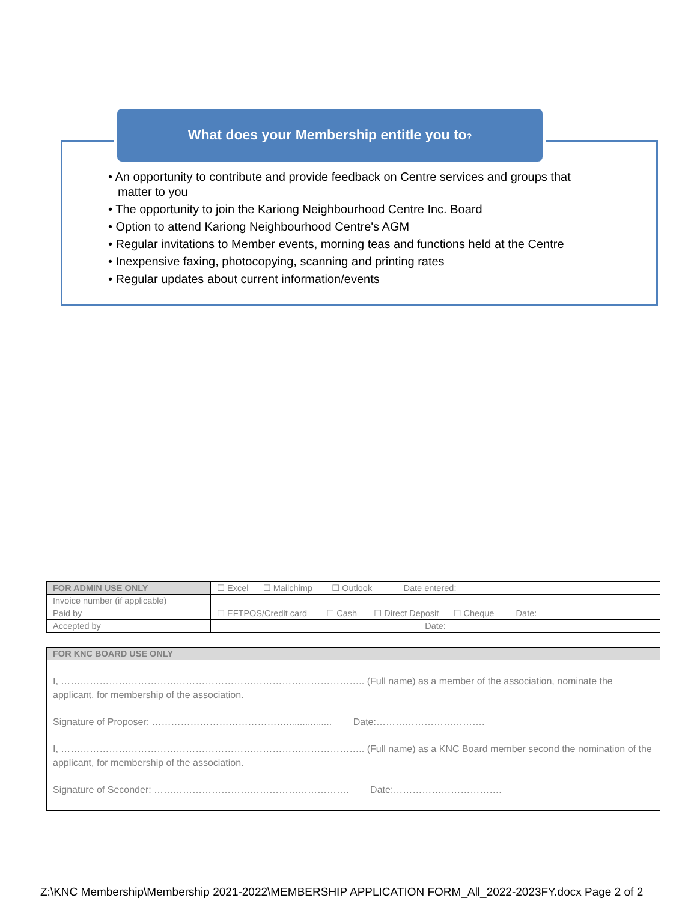What does your Membership entitle you to?
• An opportunity to contribute and provide feedback on Centre services and groups that matter to you
• The opportunity to join the Kariong Neighbourhood Centre Inc. Board
• Option to attend Kariong Neighbourhood Centre's AGM
• Regular invitations to Member events, morning teas and functions held at the Centre
• Inexpensive faxing, photocopying, scanning and printing rates
• Regular updates about current information/events
| FOR ADMIN USE ONLY | ☐ Excel ☐ Mailchimp ☐ Outlook Date entered: |
| Invoice number (if applicable) | |
| Paid by | ☐ EFTPOS/Credit card ☐ Cash ☐ Direct Deposit ☐ Cheque Date: |
| Accepted by | Date: |
| FOR KNC BOARD USE ONLY |
| I, ………………………………………………………………………………….. (Full name) as a member of the association, nominate the applicant, for membership of the association. Signature of Proposer: ……………………………………................. Date:……………………………. I, ………………………………………………………………………………….. (Full name) as a KNC Board member second the nomination of the applicant, for membership of the association. Signature of Seconder: ……………………………………………………. Date:……………………………. |
Z:\KNC Membership\Membership 2021-2022\MEMBERSHIP APPLICATION FORM_All_2022-2023FY.docx Page 2 of 2